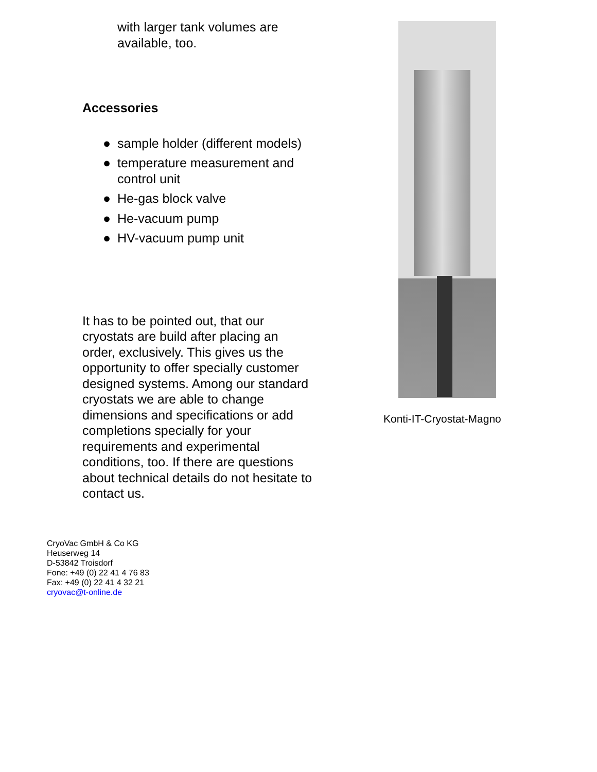with larger tank volumes are
available, too.
Accessories
● sample holder (different models)
● temperature measurement and control unit
● He-gas block valve
● He-vacuum pump
● HV-vacuum pump unit
It has to be pointed out, that our cryostats are build after placing an order, exclusively. This gives us the opportunity to offer specially customer designed systems. Among our standard cryostats we are able to change dimensions and specifications or add completions specially for your requirements and experimental conditions, too. If there are questions about technical details do not hesitate to contact us.
Konti-IT-Cryostat-Magno
CryoVac GmbH & Co KG
Heuserweg 14
D-53842 Troisdorf
Fone: +49 (0) 22 41 4 76 83
Fax: +49 (0) 22 41 4 32 21
cryovac@t-online.de